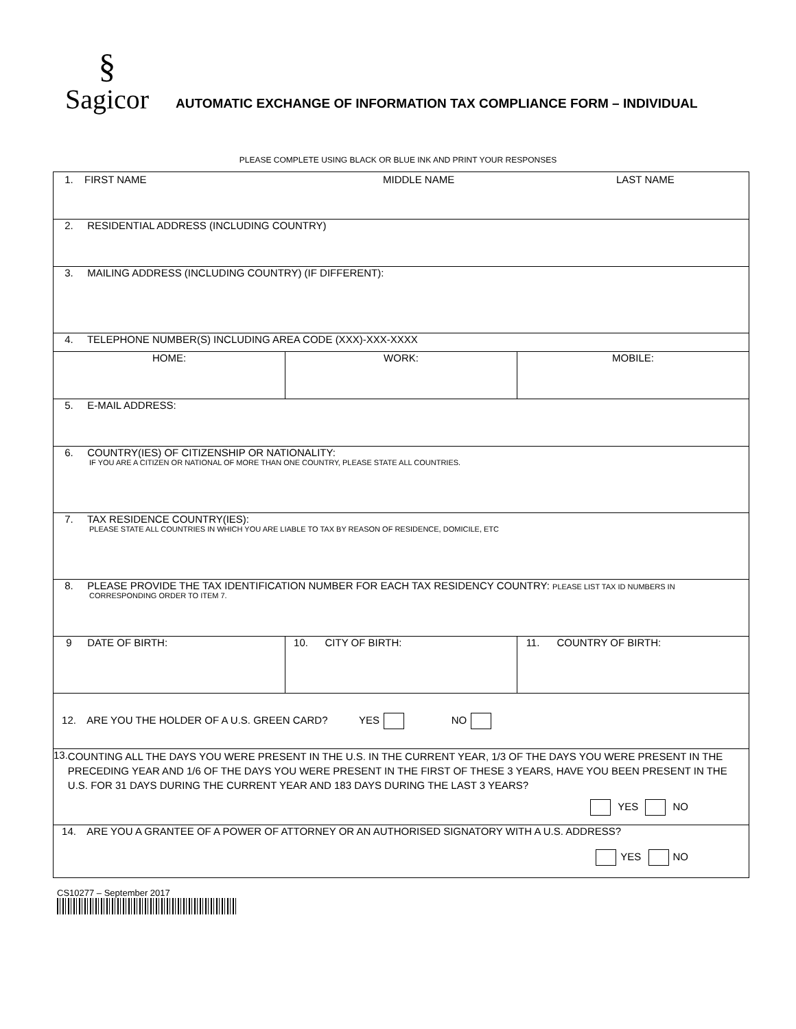§
Sagicor
AUTOMATIC EXCHANGE OF INFORMATION TAX COMPLIANCE FORM – INDIVIDUAL
PLEASE COMPLETE USING BLACK OR BLUE INK AND PRINT YOUR RESPONSES
| 1. FIRST NAME MIDDLE NAME LAST NAME | | |
| 2. RESIDENTIAL ADDRESS (INCLUDING COUNTRY) | | |
| 3. MAILING ADDRESS (INCLUDING COUNTRY) (IF DIFFERENT): | | |
| 4. TELEPHONE NUMBER(S) INCLUDING AREA CODE (XXX)-XXX-XXXX | | |
| HOME: | WORK: | MOBILE: |
| 5. E-MAIL ADDRESS: | | |
| 6. COUNTRY(IES) OF CITIZENSHIP OR NATIONALITY: IF YOU ARE A CITIZEN OR NATIONAL OF MORE THAN ONE COUNTRY, PLEASE STATE ALL COUNTRIES. | | |
| 7. TAX RESIDENCE COUNTRY(IES): PLEASE STATE ALL COUNTRIES IN WHICH YOU ARE LIABLE TO TAX BY REASON OF RESIDENCE, DOMICILE, ETC | | |
| 8. PLEASE PROVIDE THE TAX IDENTIFICATION NUMBER FOR EACH TAX RESIDENCY COUNTRY: PLEASE LIST TAX ID NUMBERS IN CORRESPONDING ORDER TO ITEM 7. | | |
| 9 DATE OF BIRTH: | 10. CITY OF BIRTH: | 11. COUNTRY OF BIRTH: |
| 12. ARE YOU THE HOLDER OF A U.S. GREEN CARD? YES NO | | |
| 13. COUNTING ALL THE DAYS YOU WERE PRESENT IN THE U.S. IN THE CURRENT YEAR, 1/3 OF THE DAYS YOU WERE PRESENT IN THE PRECEDING YEAR AND 1/6 OF THE DAYS YOU WERE PRESENT IN THE FIRST OF THESE 3 YEARS, HAVE YOU BEEN PRESENT IN THE U.S. FOR 31 DAYS DURING THE CURRENT YEAR AND 183 DAYS DURING THE LAST 3 YEARS? YES NO | | |
| 14. ARE YOU A GRANTEE OF A POWER OF ATTORNEY OR AN AUTHORISED SIGNATORY WITH A U.S. ADDRESS? YES NO | | |
CS10277 – September 2017